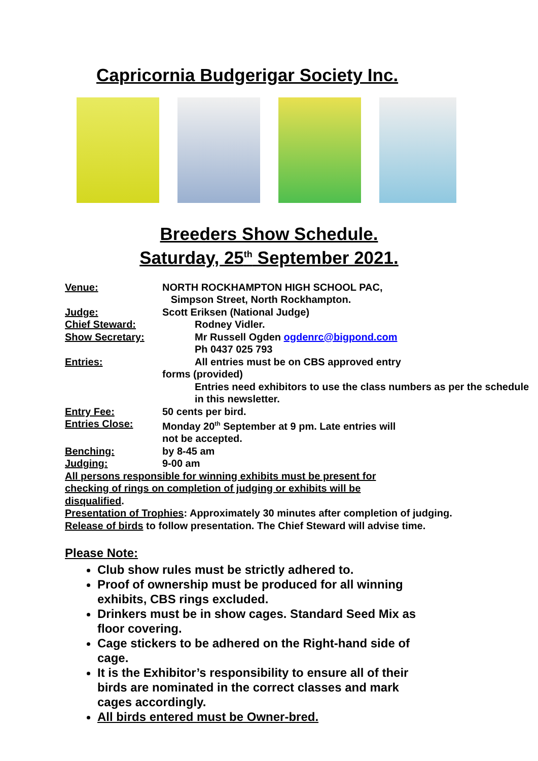Capricornia Budgerigar Society Inc.
Breeders Show Schedule.
Saturday, 25<sup>th</sup> September 2021.
Venue: NORTH ROCKHAMPTON HIGH SCHOOL PAC,
Simpson Street, North Rockhampton.
Judge: Scott Eriksen (National Judge)
Chief Steward: Rodney Vidler.
Show Secretary: Mr Russell Ogden ogdenrc@bigpond.com
Ph 0437 025 793
Entries: All entries must be on CBS approved entry
forms (provided)
Entries need exhibitors to use the class numbers as per the schedule in this newsletter.
Entry Fee: 50 cents per bird.
Entries Close: Monday 20<sup>th</sup> September at 9 pm. Late entries will
not be accepted.
Benching: by 8-45 am
Judging: 9-00 am
All persons responsible for winning exhibits must be present for checking of rings on completion of judging or exhibits will be disqualified.
Presentation of Trophies: Approximately 30 minutes after completion of judging.
Release of birds to follow presentation. The Chief Steward will advise time.
Please Note:
Club show rules must be strictly adhered to.
Proof of ownership must be produced for all winning exhibits, CBS rings excluded.
Drinkers must be in show cages. Standard Seed Mix as floor covering.
Cage stickers to be adhered on the Right-hand side of cage.
It is the Exhibitor’s responsibility to ensure all of their birds are nominated in the correct classes and mark cages accordingly.
All birds entered must be Owner-bred.